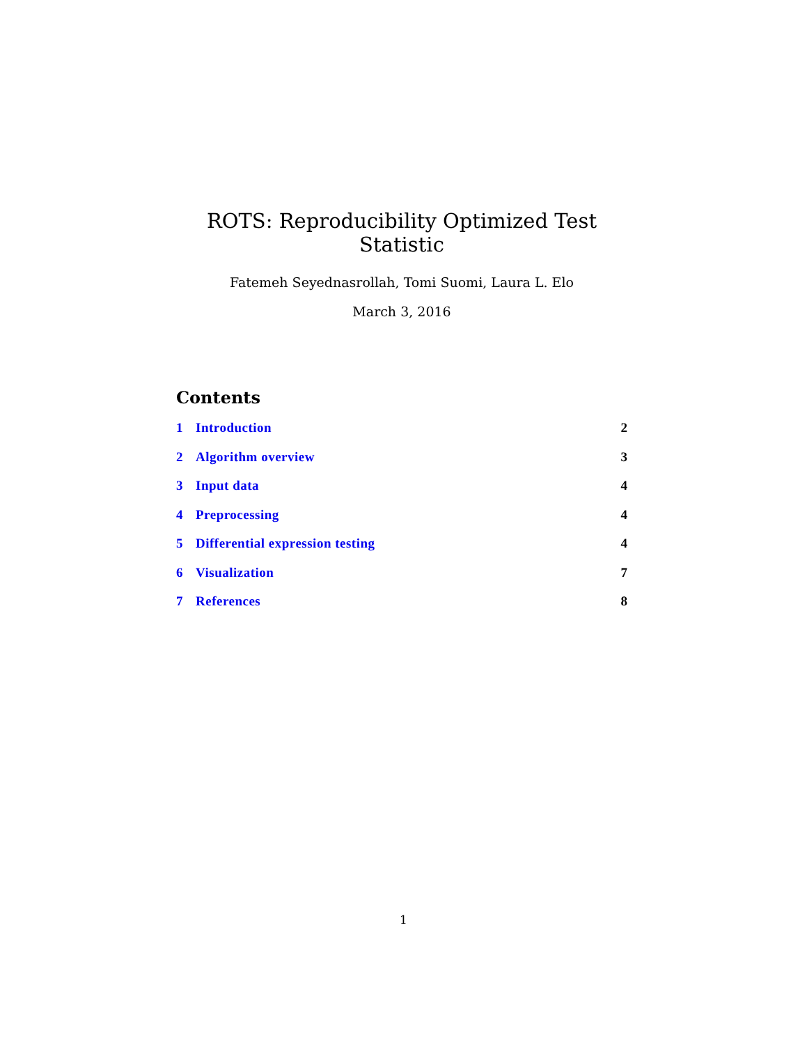ROTS: Reproducibility Optimized Test Statistic
Fatemeh Seyednasrollah, Tomi Suomi, Laura L. Elo
March 3, 2016
Contents
1 Introduction 2
2 Algorithm overview 3
3 Input data 4
4 Preprocessing 4
5 Differential expression testing 4
6 Visualization 7
7 References 8
1